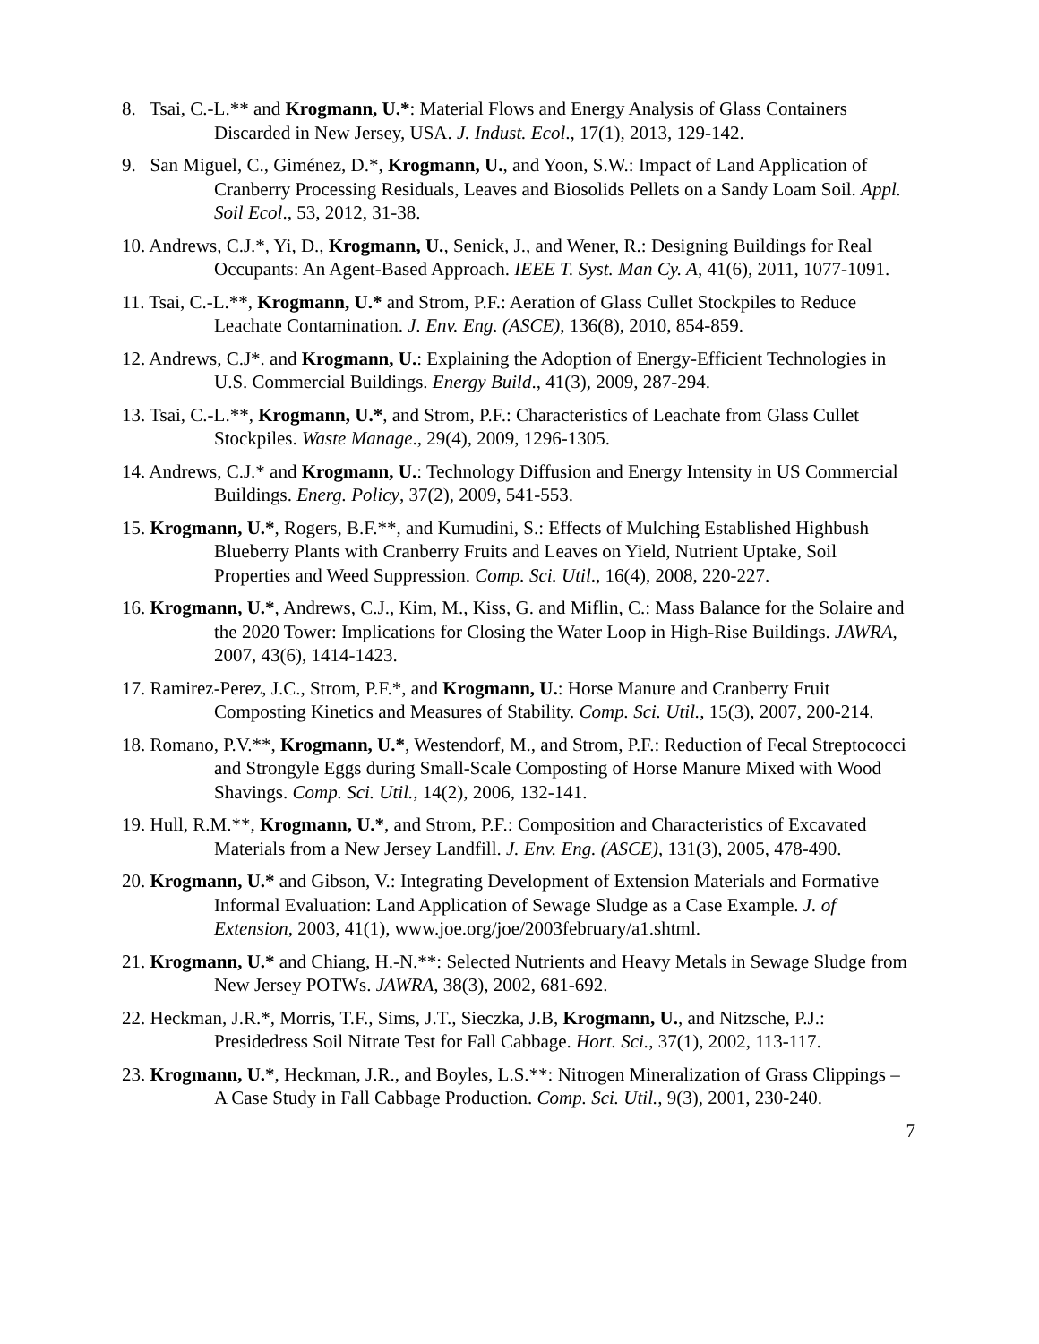8. Tsai, C.-L.** and Krogmann, U.*: Material Flows and Energy Analysis of Glass Containers Discarded in New Jersey, USA. J. Indust. Ecol., 17(1), 2013, 129-142.
9. San Miguel, C., Giménez, D.*, Krogmann, U., and Yoon, S.W.: Impact of Land Application of Cranberry Processing Residuals, Leaves and Biosolids Pellets on a Sandy Loam Soil. Appl. Soil Ecol., 53, 2012, 31-38.
10. Andrews, C.J.*, Yi, D., Krogmann, U., Senick, J., and Wener, R.: Designing Buildings for Real Occupants: An Agent-Based Approach. IEEE T. Syst. Man Cy. A, 41(6), 2011, 1077-1091.
11. Tsai, C.-L.**, Krogmann, U.* and Strom, P.F.: Aeration of Glass Cullet Stockpiles to Reduce Leachate Contamination. J. Env. Eng. (ASCE), 136(8), 2010, 854-859.
12. Andrews, C.J*. and Krogmann, U.: Explaining the Adoption of Energy-Efficient Technologies in U.S. Commercial Buildings. Energy Build., 41(3), 2009, 287-294.
13. Tsai, C.-L.**, Krogmann, U.*, and Strom, P.F.: Characteristics of Leachate from Glass Cullet Stockpiles. Waste Manage., 29(4), 2009, 1296-1305.
14. Andrews, C.J.* and Krogmann, U.: Technology Diffusion and Energy Intensity in US Commercial Buildings. Energ. Policy, 37(2), 2009, 541-553.
15. Krogmann, U.*, Rogers, B.F.**, and Kumudini, S.: Effects of Mulching Established Highbush Blueberry Plants with Cranberry Fruits and Leaves on Yield, Nutrient Uptake, Soil Properties and Weed Suppression. Comp. Sci. Util., 16(4), 2008, 220-227.
16. Krogmann, U.*, Andrews, C.J., Kim, M., Kiss, G. and Miflin, C.: Mass Balance for the Solaire and the 2020 Tower: Implications for Closing the Water Loop in High-Rise Buildings. JAWRA, 2007, 43(6), 1414-1423.
17. Ramirez-Perez, J.C., Strom, P.F.*, and Krogmann, U.: Horse Manure and Cranberry Fruit Composting Kinetics and Measures of Stability. Comp. Sci. Util., 15(3), 2007, 200-214.
18. Romano, P.V.**, Krogmann, U.*, Westendorf, M., and Strom, P.F.: Reduction of Fecal Streptococci and Strongyle Eggs during Small-Scale Composting of Horse Manure Mixed with Wood Shavings. Comp. Sci. Util., 14(2), 2006, 132-141.
19. Hull, R.M.**, Krogmann, U.*, and Strom, P.F.: Composition and Characteristics of Excavated Materials from a New Jersey Landfill. J. Env. Eng. (ASCE), 131(3), 2005, 478-490.
20. Krogmann, U.* and Gibson, V.: Integrating Development of Extension Materials and Formative Informal Evaluation: Land Application of Sewage Sludge as a Case Example. J. of Extension, 2003, 41(1), www.joe.org/joe/2003february/a1.shtml.
21. Krogmann, U.* and Chiang, H.-N.**: Selected Nutrients and Heavy Metals in Sewage Sludge from New Jersey POTWs. JAWRA, 38(3), 2002, 681-692.
22. Heckman, J.R.*, Morris, T.F., Sims, J.T., Sieczka, J.B, Krogmann, U., and Nitzsche, P.J.: Presidedress Soil Nitrate Test for Fall Cabbage. Hort. Sci., 37(1), 2002, 113-117.
23. Krogmann, U.*, Heckman, J.R., and Boyles, L.S.**: Nitrogen Mineralization of Grass Clippings – A Case Study in Fall Cabbage Production. Comp. Sci. Util., 9(3), 2001, 230-240.
7